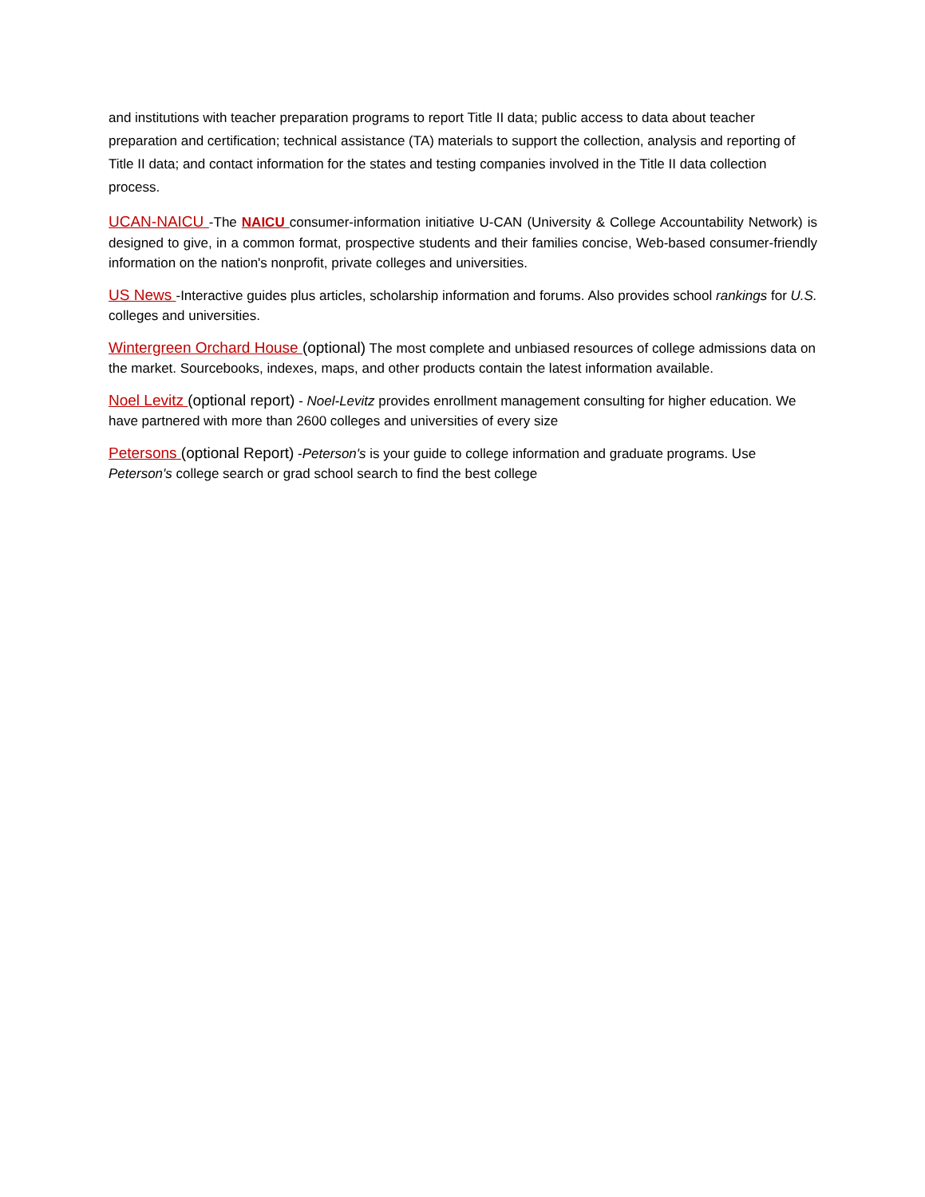and institutions with teacher preparation programs to report Title II data; public access to data about teacher preparation and certification; technical assistance (TA) materials to support the collection, analysis and reporting of Title II data; and contact information for the states and testing companies involved in the Title II data collection process.
UCAN-NAICU -The NAICU consumer-information initiative U-CAN (University & College Accountability Network) is designed to give, in a common format, prospective students and their families concise, Web-based consumer-friendly information on the nation's nonprofit, private colleges and universities.
US News -Interactive guides plus articles, scholarship information and forums. Also provides school rankings for U.S. colleges and universities.
Wintergreen Orchard House (optional) The most complete and unbiased resources of college admissions data on the market. Sourcebooks, indexes, maps, and other products contain the latest information available.
Noel Levitz (optional report) - Noel-Levitz provides enrollment management consulting for higher education. We have partnered with more than 2600 colleges and universities of every size
Petersons (optional Report) -Peterson's is your guide to college information and graduate programs. Use Peterson's college search or grad school search to find the best college